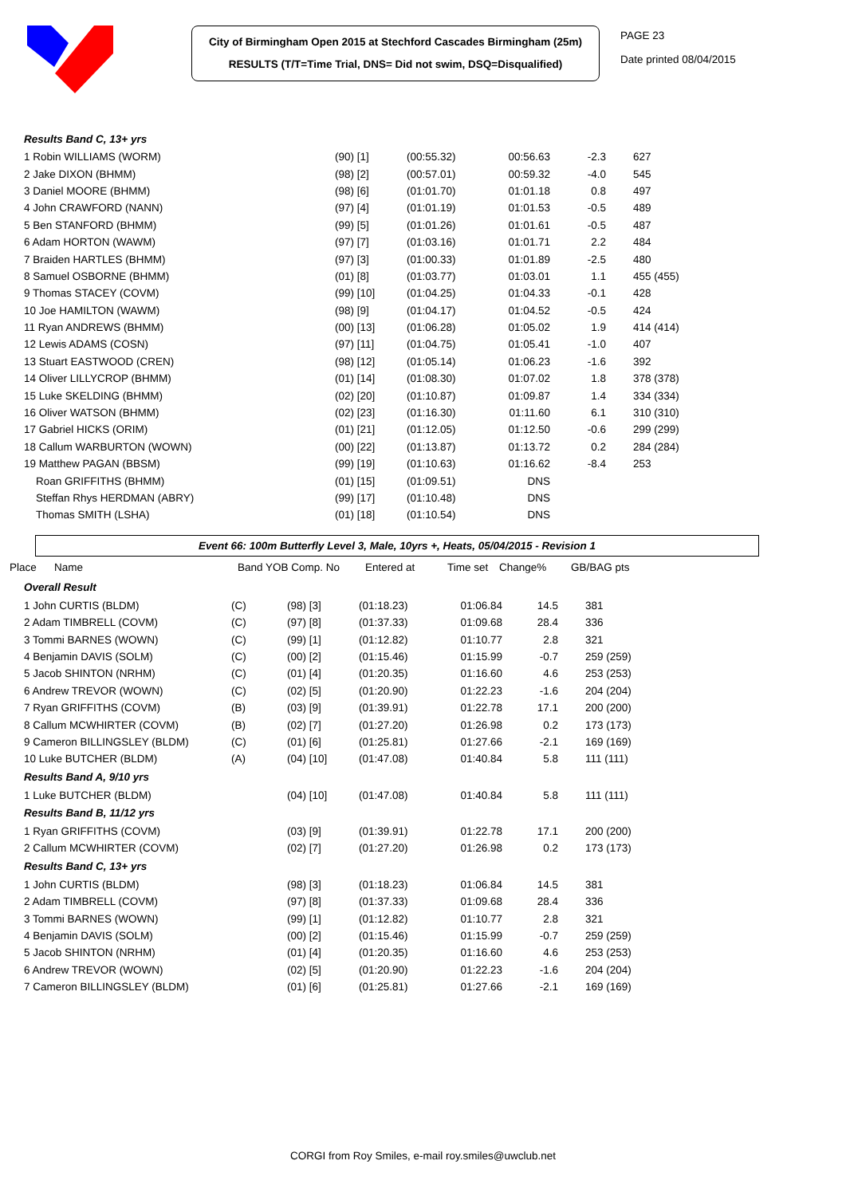City of Birmingham Open 2015 at Stechford Cascades Birmingham (25m)
RESULTS (T/T=Time Trial, DNS= Did not swim, DSQ=Disqualified)
PAGE 23
Date printed 08/04/2015
| Results Band C, 13+ yrs | | | | | | |
| 1 Robin WILLIAMS (WORM) | | (90) [1] | (00:55.32) | 00:56.63 | -2.3 | 627 |
| 2 Jake DIXON (BHMM) | | (98) [2] | (00:57.01) | 00:59.32 | -4.0 | 545 |
| 3 Daniel MOORE (BHMM) | | (98) [6] | (01:01.70) | 01:01.18 | 0.8 | 497 |
| 4 John CRAWFORD (NANN) | | (97) [4] | (01:01.19) | 01:01.53 | -0.5 | 489 |
| 5 Ben STANFORD (BHMM) | | (99) [5] | (01:01.26) | 01:01.61 | -0.5 | 487 |
| 6 Adam HORTON (WAWM) | | (97) [7] | (01:03.16) | 01:01.71 | 2.2 | 484 |
| 7 Braiden HARTLES (BHMM) | | (97) [3] | (01:00.33) | 01:01.89 | -2.5 | 480 |
| 8 Samuel OSBORNE (BHMM) | | (01) [8] | (01:03.77) | 01:03.01 | 1.1 | 455 (455) |
| 9 Thomas STACEY (COVM) | | (99) [10] | (01:04.25) | 01:04.33 | -0.1 | 428 |
| 10 Joe HAMILTON (WAWM) | | (98) [9] | (01:04.17) | 01:04.52 | -0.5 | 424 |
| 11 Ryan ANDREWS (BHMM) | | (00) [13] | (01:06.28) | 01:05.02 | 1.9 | 414 (414) |
| 12 Lewis ADAMS (COSN) | | (97) [11] | (01:04.75) | 01:05.41 | -1.0 | 407 |
| 13 Stuart EASTWOOD (CREN) | | (98) [12] | (01:05.14) | 01:06.23 | -1.6 | 392 |
| 14 Oliver LILLYCROP (BHMM) | | (01) [14] | (01:08.30) | 01:07.02 | 1.8 | 378 (378) |
| 15 Luke SKELDING (BHMM) | | (02) [20] | (01:10.87) | 01:09.87 | 1.4 | 334 (334) |
| 16 Oliver WATSON (BHMM) | | (02) [23] | (01:16.30) | 01:11.60 | 6.1 | 310 (310) |
| 17 Gabriel HICKS (ORIM) | | (01) [21] | (01:12.05) | 01:12.50 | -0.6 | 299 (299) |
| 18 Callum WARBURTON (WOWN) | | (00) [22] | (01:13.87) | 01:13.72 | 0.2 | 284 (284) |
| 19 Matthew PAGAN (BBSM) | | (99) [19] | (01:10.63) | 01:16.62 | -8.4 | 253 |
| Roan GRIFFITHS (BHMM) | | (01) [15] | (01:09.51) | DNS | | |
| Steffan Rhys HERDMAN (ABRY) | | (99) [17] | (01:10.48) | DNS | | |
| Thomas SMITH (LSHA) | | (01) [18] | (01:10.54) | DNS | | |
Event 66: 100m Butterfly Level 3, Male, 10yrs +, Heats, 05/04/2015 - Revision 1
Place Name Band YOB Comp. No Entered at Time set Change% GB/BAG pts
| Overall Result | | | | | | |
| 1 John CURTIS (BLDM) | (C) | (98) [3] | (01:18.23) | 01:06.84 | 14.5 | 381 |
| 2 Adam TIMBRELL (COVM) | (C) | (97) [8] | (01:37.33) | 01:09.68 | 28.4 | 336 |
| 3 Tommi BARNES (WOWN) | (C) | (99) [1] | (01:12.82) | 01:10.77 | 2.8 | 321 |
| 4 Benjamin DAVIS (SOLM) | (C) | (00) [2] | (01:15.46) | 01:15.99 | -0.7 | 259 (259) |
| 5 Jacob SHINTON (NRHM) | (C) | (01) [4] | (01:20.35) | 01:16.60 | 4.6 | 253 (253) |
| 6 Andrew TREVOR (WOWN) | (C) | (02) [5] | (01:20.90) | 01:22.23 | -1.6 | 204 (204) |
| 7 Ryan GRIFFITHS (COVM) | (B) | (03) [9] | (01:39.91) | 01:22.78 | 17.1 | 200 (200) |
| 8 Callum MCWHIRTER (COVM) | (B) | (02) [7] | (01:27.20) | 01:26.98 | 0.2 | 173 (173) |
| 9 Cameron BILLINGSLEY (BLDM) | (C) | (01) [6] | (01:25.81) | 01:27.66 | -2.1 | 169 (169) |
| 10 Luke BUTCHER (BLDM) | (A) | (04) [10] | (01:47.08) | 01:40.84 | 5.8 | 111 (111) |
| Results Band A, 9/10 yrs | | | | | | |
| 1 Luke BUTCHER (BLDM) | | (04) [10] | (01:47.08) | 01:40.84 | 5.8 | 111 (111) |
| Results Band B, 11/12 yrs | | | | | | |
| 1 Ryan GRIFFITHS (COVM) | | (03) [9] | (01:39.91) | 01:22.78 | 17.1 | 200 (200) |
| 2 Callum MCWHIRTER (COVM) | | (02) [7] | (01:27.20) | 01:26.98 | 0.2 | 173 (173) |
| Results Band C, 13+ yrs | | | | | | |
| 1 John CURTIS (BLDM) | | (98) [3] | (01:18.23) | 01:06.84 | 14.5 | 381 |
| 2 Adam TIMBRELL (COVM) | | (97) [8] | (01:37.33) | 01:09.68 | 28.4 | 336 |
| 3 Tommi BARNES (WOWN) | | (99) [1] | (01:12.82) | 01:10.77 | 2.8 | 321 |
| 4 Benjamin DAVIS (SOLM) | | (00) [2] | (01:15.46) | 01:15.99 | -0.7 | 259 (259) |
| 5 Jacob SHINTON (NRHM) | | (01) [4] | (01:20.35) | 01:16.60 | 4.6 | 253 (253) |
| 6 Andrew TREVOR (WOWN) | | (02) [5] | (01:20.90) | 01:22.23 | -1.6 | 204 (204) |
| 7 Cameron BILLINGSLEY (BLDM) | | (01) [6] | (01:25.81) | 01:27.66 | -2.1 | 169 (169) |
CORGI from Roy Smiles, e-mail roy.smiles@uwclub.net